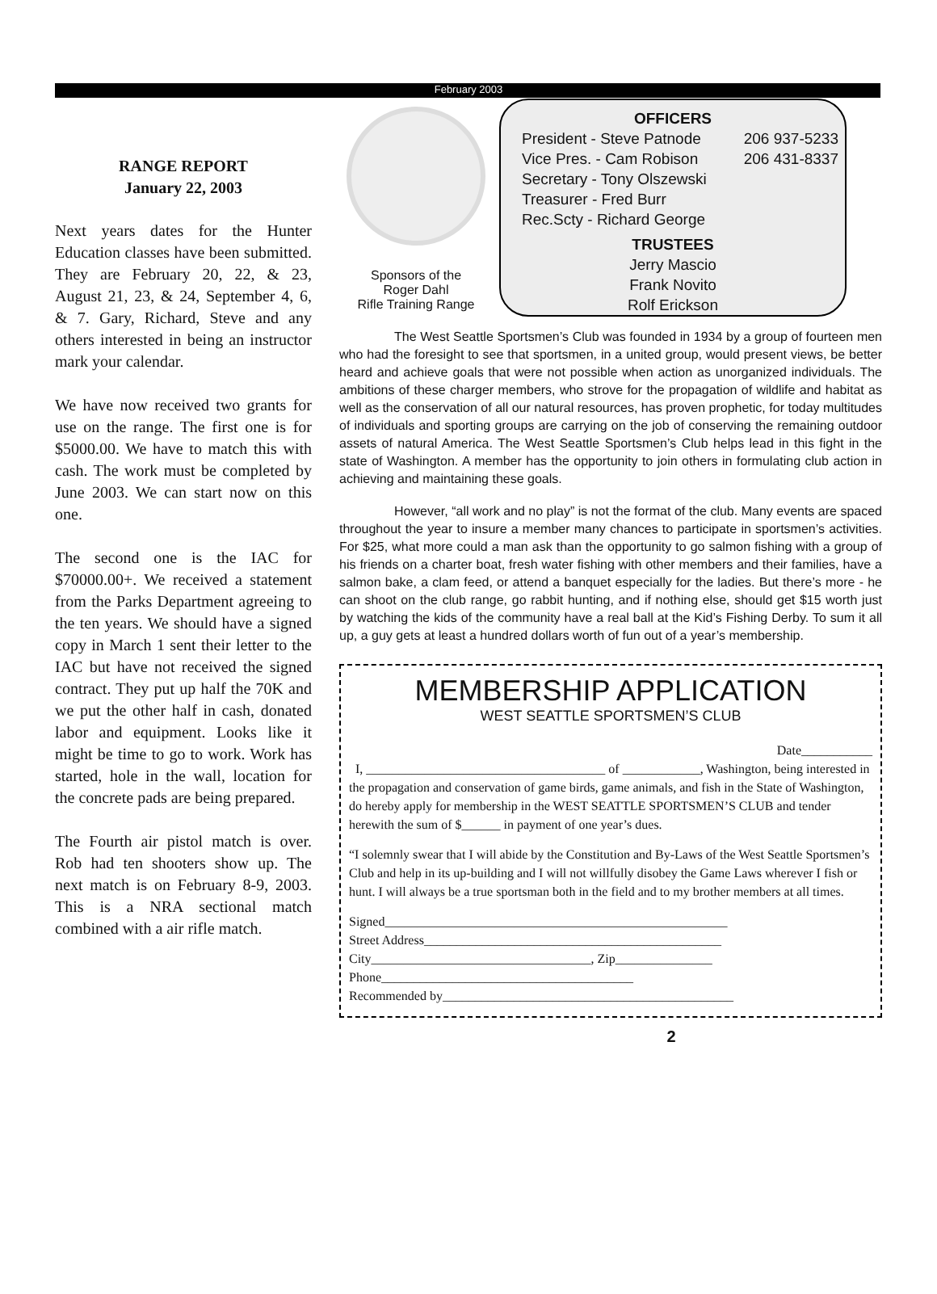February 2003
RANGE REPORT
January 22, 2003
Next years dates for the Hunter Education classes have been submitted. They are February 20, 22, & 23, August 21, 23, & 24, September 4, 6, & 7. Gary, Richard, Steve and any others interested in being an instructor mark your calendar.
We have now received two grants for use on the range. The first one is for $5000.00. We have to match this with cash. The work must be completed by June 2003. We can start now on this one.
The second one is the IAC for $70000.00+. We received a statement from the Parks Department agreeing to the ten years. We should have a signed copy in March 1 sent their letter to the IAC but have not received the signed contract. They put up half the 70K and we put the other half in cash, donated labor and equipment. Looks like it might be time to go to work. Work has started, hole in the wall, location for the concrete pads are being prepared.
The Fourth air pistol match is over. Rob had ten shooters show up. The next match is on February 8-9, 2003. This is a NRA sectional match combined with a air rifle match.
Sponsors of the
Roger Dahl
Rifle Training Range
OFFICERS
President - Steve Patnode 206 937-5233
Vice Pres. - Cam Robison 206 431-8337
Secretary - Tony Olszewski
Treasurer - Fred Burr
Rec.Scty - Richard George
TRUSTEES
Jerry Mascio
Frank Novito
Rolf Erickson
The West Seattle Sportsmen’s Club was founded in 1934 by a group of fourteen men who had the foresight to see that sportsmen, in a united group, would present views, be better heard and achieve goals that were not possible when action as unorganized individuals. The ambitions of these charger members, who strove for the propagation of wildlife and habitat as well as the conservation of all our natural resources, has proven prophetic, for today multitudes of individuals and sporting groups are carrying on the job of conserving the remaining outdoor assets of natural America. The West Seattle Sportsmen’s Club helps lead in this fight in the state of Washington. A member has the opportunity to join others in formulating club action in achieving and maintaining these goals.
However, “all work and no play” is not the format of the club. Many events are spaced throughout the year to insure a member many chances to participate in sportsmen’s activities. For $25, what more could a man ask than the opportunity to go salmon fishing with a group of his friends on a charter boat, fresh water fishing with other members and their families, have a salmon bake, a clam feed, or attend a banquet especially for the ladies. But there’s more - he can shoot on the club range, go rabbit hunting, and if nothing else, should get $15 worth just by watching the kids of the community have a real ball at the Kid’s Fishing Derby. To sum it all up, a guy gets at least a hundred dollars worth of fun out of a year’s membership.
MEMBERSHIP APPLICATION
WEST SEATTLE SPORTSMEN’S CLUB
Date___________
I, _____________________________________ of ____________, Washington, being interested in the propagation and conservation of game birds, game animals, and fish in the State of Washington, do hereby apply for membership in the WEST SEATTLE SPORTSMEN’S CLUB and tender herewith the sum of $______ in payment of one year’s dues.
“I solemnly swear that I will abide by the Constitution and By-Laws of the West Seattle Sportsmen’s Club and help in its up-building and I will not willfully disobey the Game Laws wherever I fish or hunt. I will always be a true sportsman both in the field and to my brother members at all times.
Signed_____________________________________________________
Street Address______________________________________________
City__________________________________, Zip_______________
Phone_______________________________________
Recommended by_____________________________________________
2